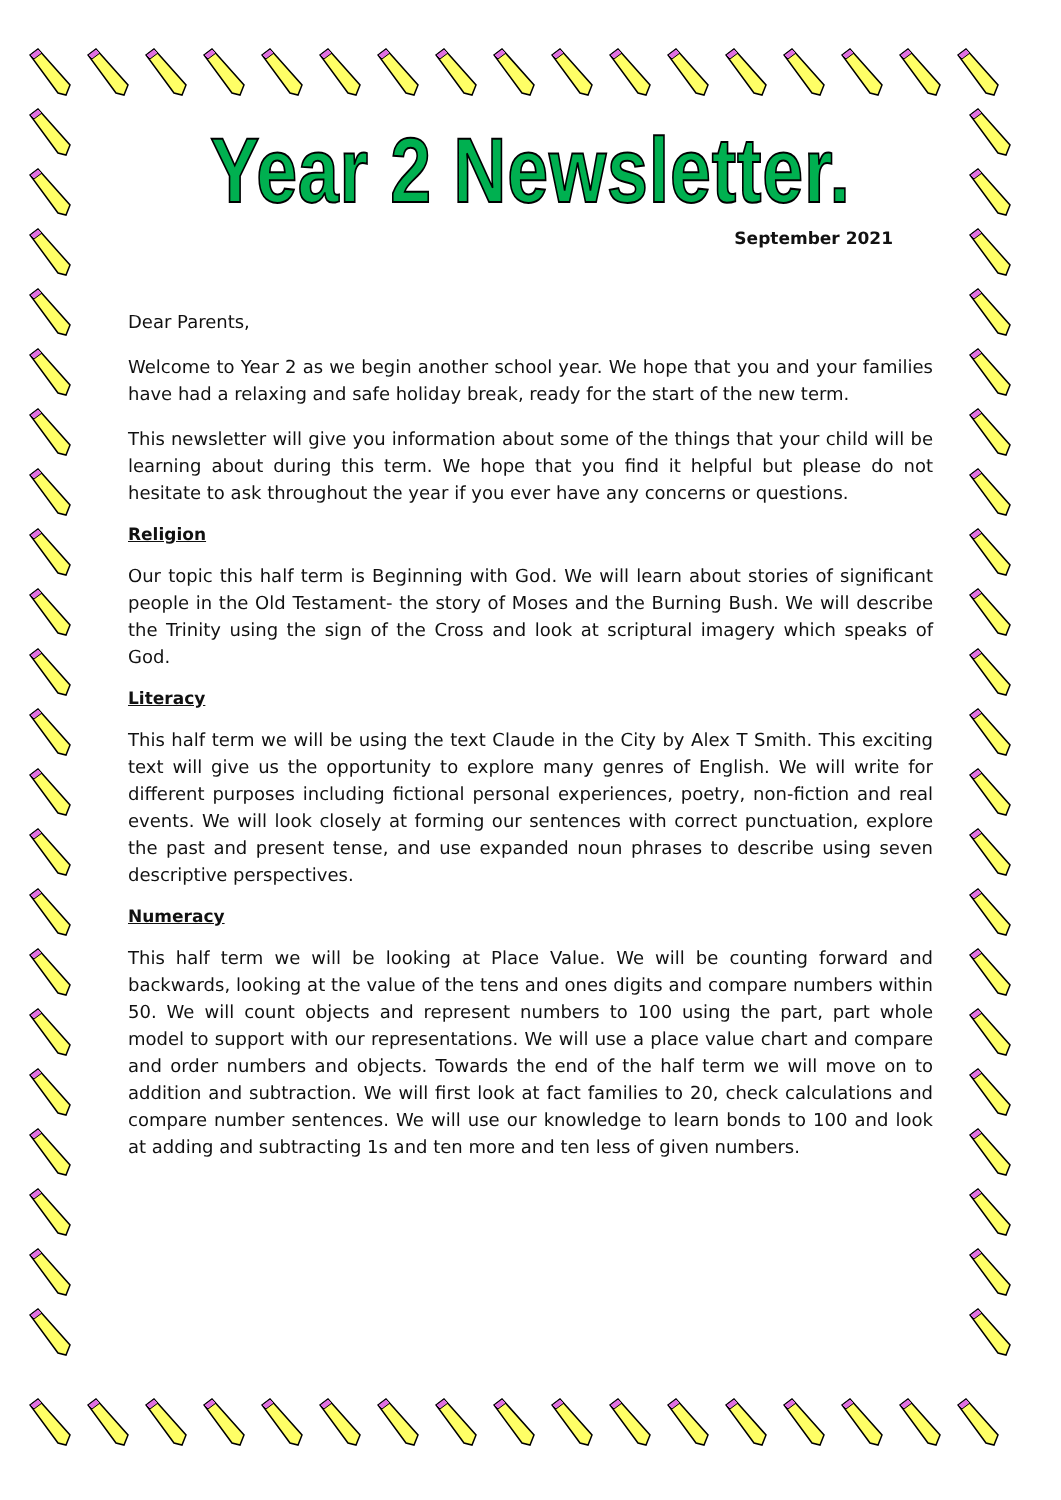Year 2 Newsletter.
September 2021
Dear Parents,
Welcome to Year 2 as we begin another school year. We hope that you and your families have had a relaxing and safe holiday break, ready for the start of the new term.
This newsletter will give you information about some of the things that your child will be learning about during this term. We hope that you find it helpful but please do not hesitate to ask throughout the year if you ever have any concerns or questions.
Religion
Our topic this half term is Beginning with God. We will learn about stories of significant people in the Old Testament- the story of Moses and the Burning Bush. We will describe the Trinity using the sign of the Cross and look at scriptural imagery which speaks of God.
Literacy
This half term we will be using the text Claude in the City by Alex T Smith. This exciting text will give us the opportunity to explore many genres of English. We will write for different purposes including fictional personal experiences, poetry, non-fiction and real events. We will look closely at forming our sentences with correct punctuation, explore the past and present tense, and use expanded noun phrases to describe using seven descriptive perspectives.
Numeracy
This half term we will be looking at Place Value. We will be counting forward and backwards, looking at the value of the tens and ones digits and compare numbers within 50. We will count objects and represent numbers to 100 using the part, part whole model to support with our representations. We will use a place value chart and compare and order numbers and objects. Towards the end of the half term we will move on to addition and subtraction. We will first look at fact families to 20, check calculations and compare number sentences. We will use our knowledge to learn bonds to 100 and look at adding and subtracting 1s and ten more and ten less of given numbers.